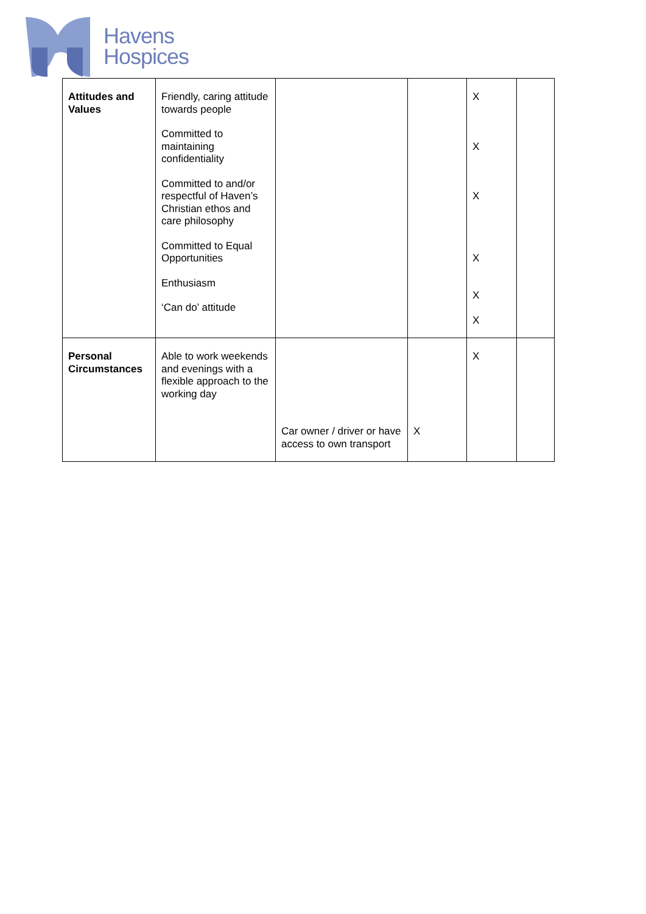Havens
Hospices
| Attitudes and Values | Friendly, caring attitude towards people Committed to maintaining confidentiality Committed to and/or respectful of Haven’s Christian ethos and care philosophy Committed to Equal Opportunities Enthusiasm ‘Can do’ attitude | | | X X X X X X | |
| Personal Circumstances | Able to work weekends and evenings with a flexible approach to the working day | Car owner / driver or have access to own transport | X | X | |